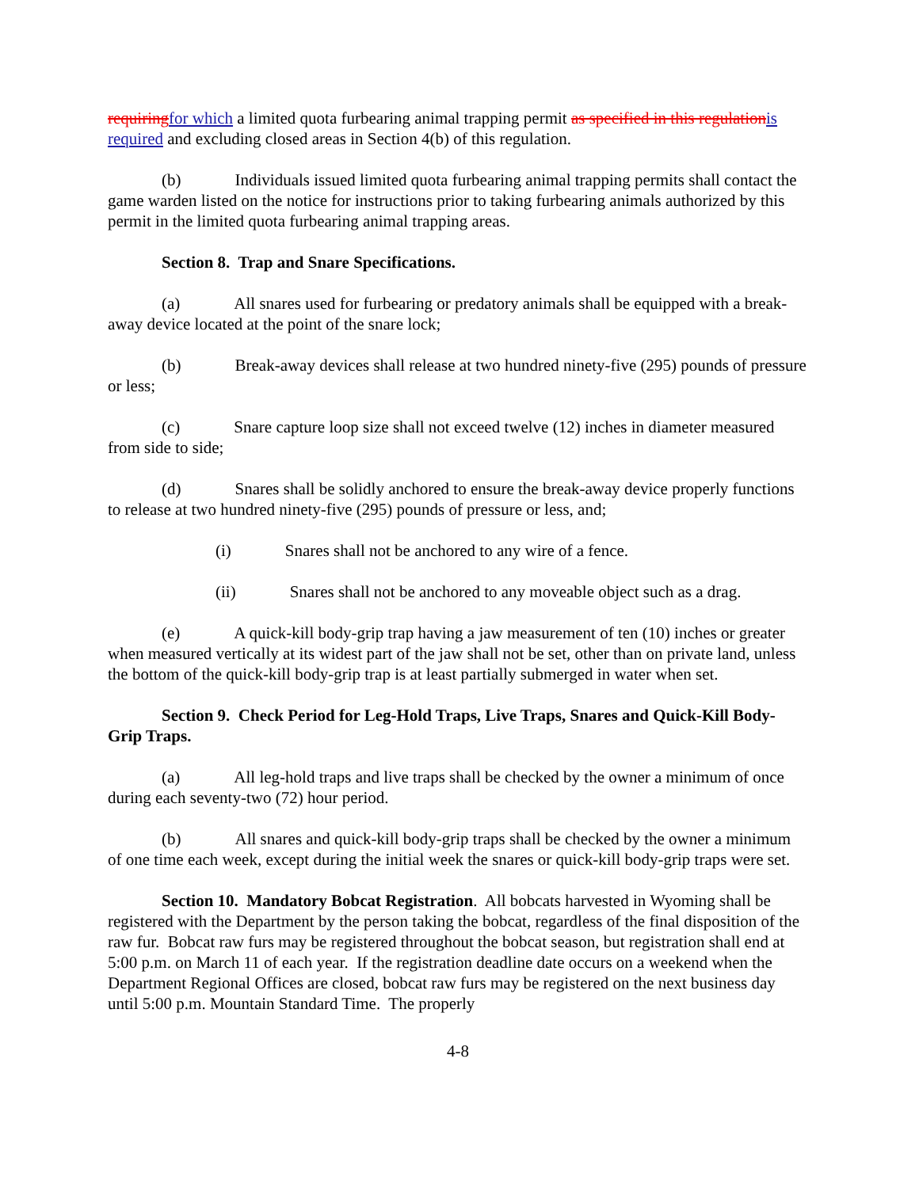requiring for which a limited quota furbearing animal trapping permit as specified in this regulation is required and excluding closed areas in Section 4(b) of this regulation.
(b) Individuals issued limited quota furbearing animal trapping permits shall contact the game warden listed on the notice for instructions prior to taking furbearing animals authorized by this permit in the limited quota furbearing animal trapping areas.
Section 8. Trap and Snare Specifications.
(a) All snares used for furbearing or predatory animals shall be equipped with a break-away device located at the point of the snare lock;
(b) Break-away devices shall release at two hundred ninety-five (295) pounds of pressure or less;
(c) Snare capture loop size shall not exceed twelve (12) inches in diameter measured from side to side;
(d) Snares shall be solidly anchored to ensure the break-away device properly functions to release at two hundred ninety-five (295) pounds of pressure or less, and;
(i) Snares shall not be anchored to any wire of a fence.
(ii) Snares shall not be anchored to any moveable object such as a drag.
(e) A quick-kill body-grip trap having a jaw measurement of ten (10) inches or greater when measured vertically at its widest part of the jaw shall not be set, other than on private land, unless the bottom of the quick-kill body-grip trap is at least partially submerged in water when set.
Section 9. Check Period for Leg-Hold Traps, Live Traps, Snares and Quick-Kill Body-Grip Traps.
(a) All leg-hold traps and live traps shall be checked by the owner a minimum of once during each seventy-two (72) hour period.
(b) All snares and quick-kill body-grip traps shall be checked by the owner a minimum of one time each week, except during the initial week the snares or quick-kill body-grip traps were set.
Section 10. Mandatory Bobcat Registration. All bobcats harvested in Wyoming shall be registered with the Department by the person taking the bobcat, regardless of the final disposition of the raw fur. Bobcat raw furs may be registered throughout the bobcat season, but registration shall end at 5:00 p.m. on March 11 of each year. If the registration deadline date occurs on a weekend when the Department Regional Offices are closed, bobcat raw furs may be registered on the next business day until 5:00 p.m. Mountain Standard Time. The properly
4-8